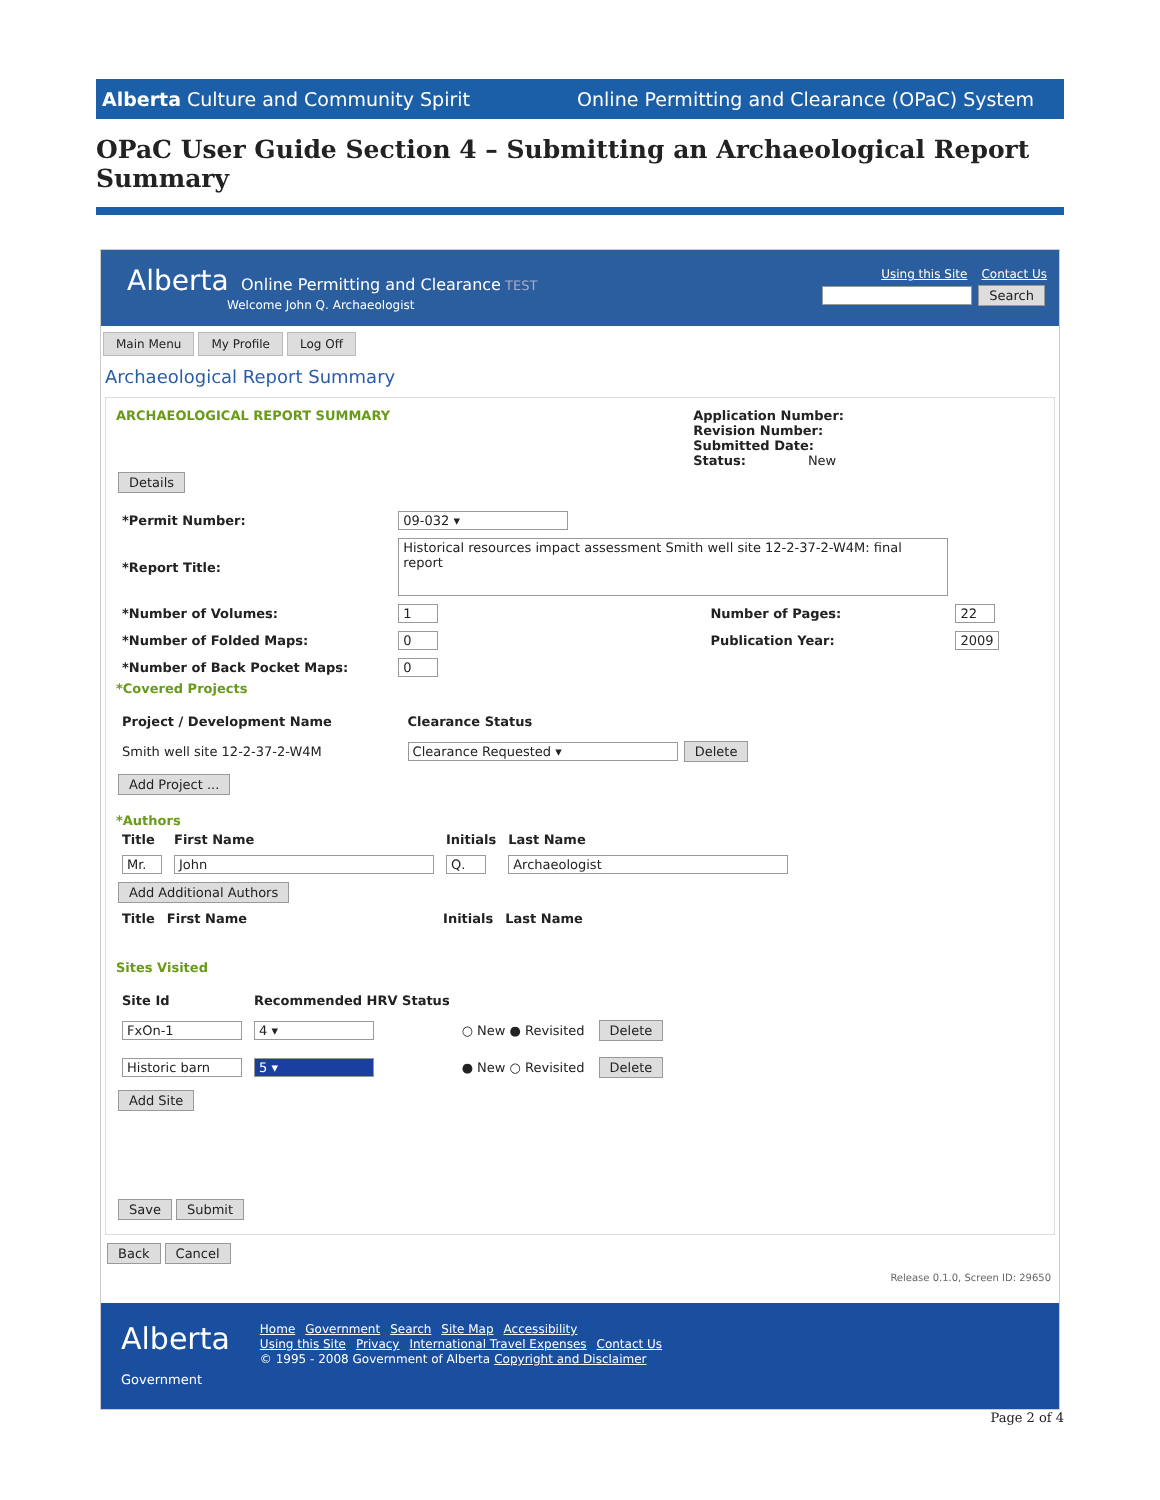Alberta Culture and Community Spirit Online Permitting and Clearance (OPaC) System
OPaC User Guide Section 4 – Submitting an Archaeological Report Summary
Alberta Online Permitting and Clearance TEST
Welcome John Q. Archaeologist
Using this Site Contact Us
Search
Main Menu My Profile Log Off
Archaeological Report Summary
ARCHAEOLOGICAL REPORT SUMMARY Application Number:
Revision Number:
Submitted Date:
Status: New
Details
| *Permit Number: | 09-032 ▾ | | |
| *Report Title: | Historical resources impact assessment Smith well site 12-2-37-2-W4M: final report | | |
| *Number of Volumes: | 1 | Number of Pages: | 22 |
| *Number of Folded Maps: | 0 | Publication Year: | 2009 |
| *Number of Back Pocket Maps: | 0 | | |
*Covered Projects
| Project / Development Name | Clearance Status |
| --- | --- |
| Smith well site 12-2-37-2-W4M | Clearance Requested ▾ Delete |
Add Project ...
*Authors
| Title | First Name | Initials | Last Name |
| --- | --- | --- | --- |
| Mr. | John | Q. | Archaeologist |
Add Additional Authors
| Title | First Name | Initials | Last Name |
| --- | --- | --- | --- |
Sites Visited
| Site Id | Recommended HRV Status | | |
| --- | --- | --- | --- |
| FxOn-1 | 4 ▾ | ○ New ● Revisited | Delete |
| Historic barn | 5 ▾ | ● New ○ Revisited | Delete |
Add Site
Save Submit
Back Cancel
Release 0.1.0, Screen ID: 29650
Alberta
Government
Home Government Search Site Map Accessibility
Using this Site Privacy International Travel Expenses Contact Us
© 1995 - 2008 Government of Alberta Copyright and Disclaimer
Page 2 of 4